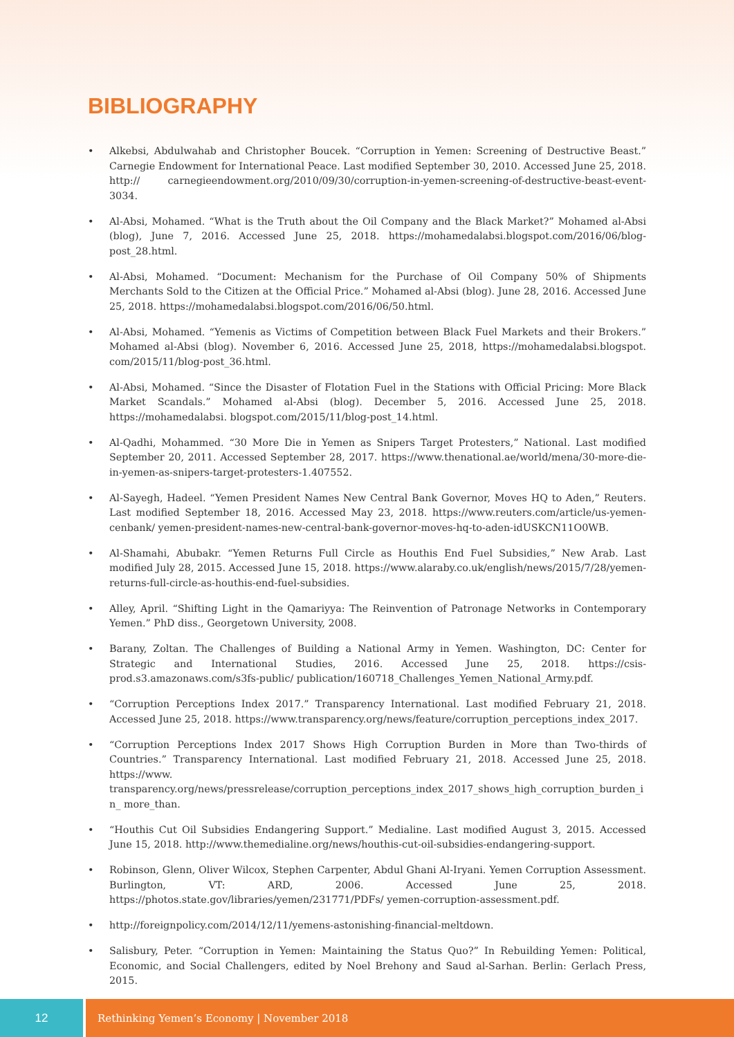BIBLIOGRAPHY
• Alkebsi, Abdulwahab and Christopher Boucek. “Corruption in Yemen: Screening of Destructive Beast.” Carnegie Endowment for International Peace. Last modified September 30, 2010. Accessed June 25, 2018. http:// carnegieendowment.org/2010/09/30/corruption-in-yemen-screening-of-destructive-beast-event-3034.
• Al-Absi, Mohamed. “What is the Truth about the Oil Company and the Black Market?” Mohamed al-Absi (blog), June 7, 2016. Accessed June 25, 2018. https://mohamedalabsi.blogspot.com/2016/06/blog-post_28.html.
• Al-Absi, Mohamed. “Document: Mechanism for the Purchase of Oil Company 50% of Shipments Merchants Sold to the Citizen at the Official Price.” Mohamed al-Absi (blog). June 28, 2016. Accessed June 25, 2018. https://mohamedalabsi.blogspot.com/2016/06/50.html.
• Al-Absi, Mohamed. “Yemenis as Victims of Competition between Black Fuel Markets and their Brokers.” Mohamed al-Absi (blog). November 6, 2016. Accessed June 25, 2018, https://mohamedalabsi.blogspot. com/2015/11/blog-post_36.html.
• Al-Absi, Mohamed. “Since the Disaster of Flotation Fuel in the Stations with Official Pricing: More Black Market Scandals.” Mohamed al-Absi (blog). December 5, 2016. Accessed June 25, 2018. https://mohamedalabsi. blogspot.com/2015/11/blog-post_14.html.
• Al-Qadhi, Mohammed. “30 More Die in Yemen as Snipers Target Protesters,” National. Last modified September 20, 2011. Accessed September 28, 2017. https://www.thenational.ae/world/mena/30-more-die-in-yemen-as-snipers-target-protesters-1.407552.
• Al-Sayegh, Hadeel. “Yemen President Names New Central Bank Governor, Moves HQ to Aden,” Reuters. Last modified September 18, 2016. Accessed May 23, 2018. https://www.reuters.com/article/us-yemen-cenbank/ yemen-president-names-new-central-bank-governor-moves-hq-to-aden-idUSKCN11O0WB.
• Al-Shamahi, Abubakr. “Yemen Returns Full Circle as Houthis End Fuel Subsidies,” New Arab. Last modified July 28, 2015. Accessed June 15, 2018. https://www.alaraby.co.uk/english/news/2015/7/28/yemen-returns-full-circle-as-houthis-end-fuel-subsidies.
• Alley, April. “Shifting Light in the Qamariyya: The Reinvention of Patronage Networks in Contemporary Yemen.” PhD diss., Georgetown University, 2008.
• Barany, Zoltan. The Challenges of Building a National Army in Yemen. Washington, DC: Center for Strategic and International Studies, 2016. Accessed June 25, 2018. https://csis-prod.s3.amazonaws.com/s3fs-public/ publication/160718_Challenges_Yemen_National_Army.pdf.
• “Corruption Perceptions Index 2017.” Transparency International. Last modified February 21, 2018. Accessed June 25, 2018. https://www.transparency.org/news/feature/corruption_perceptions_index_2017.
• “Corruption Perceptions Index 2017 Shows High Corruption Burden in More than Two-thirds of Countries.” Transparency International. Last modified February 21, 2018. Accessed June 25, 2018. https://www. transparency.org/news/pressrelease/corruption_perceptions_index_2017_shows_high_corruption_burden_in_ more_than.
• “Houthis Cut Oil Subsidies Endangering Support.” Medialine. Last modified August 3, 2015. Accessed June 15, 2018. http://www.themedialine.org/news/houthis-cut-oil-subsidies-endangering-support.
• Robinson, Glenn, Oliver Wilcox, Stephen Carpenter, Abdul Ghani Al-Iryani. Yemen Corruption Assessment. Burlington, VT: ARD, 2006. Accessed June 25, 2018. https://photos.state.gov/libraries/yemen/231771/PDFs/ yemen-corruption-assessment.pdf.
• http://foreignpolicy.com/2014/12/11/yemens-astonishing-financial-meltdown.
• Salisbury, Peter. “Corruption in Yemen: Maintaining the Status Quo?” In Rebuilding Yemen: Political, Economic, and Social Challengers, edited by Noel Brehony and Saud al-Sarhan. Berlin: Gerlach Press, 2015.
12 Rethinking Yemen’s Economy | November 2018